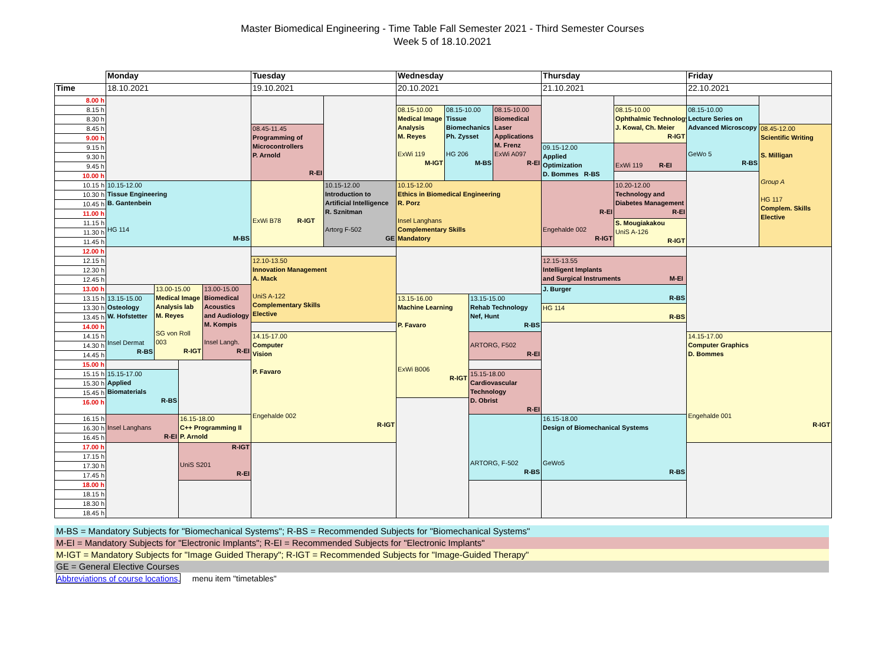Master Biomedical Engineering - Time Table Fall Semester 2021 - Third Semester Courses
Week 5 of 18.10.2021
| | Monday | | | | Tuesday | | Wednesday | | | | Thursday | | Friday | |
| --- | --- | --- | --- | --- | --- | --- | --- | --- | --- | --- | --- | --- | --- | --- |
| Time | 18.10.2021 | | | | 19.10.2021 | | 20.10.2021 | | | | 21.10.2021 | | 22.10.2021 | |
| 8.00 h | | | | | | | | | | | | | | |
| 8.15 h | | | | | | | 08.15-10.00 Medical Image Analysis M. Reyes ExWi 119 M-IGT | 08.15-10.00 Tissue Biomechanics Ph. Zysset HG 206 M-BS | | 08.15-10.00 Biomedical Laser Applications M. Frenz ExWi A097 R-EI | | 08.15-10.00 Ophthalmic Technology J. Kowal, Ch. Meier R-IGT | 08.15-10.00 Lecture Series on Advanced Microscopy GeWo 5 R-BS | |
| 8.30 h | | | | | | | | | | | | | | |
| 8.45 h | | | | | 08.45-11.45 Programming of Microcontrollers P. Arnold R-EI | | | | | | | | | 08.45-12.00 Scientific Writing S. Milligan Group A HG 117 Complem. Skills Elective |
| 9.00 h | | | | | | | | | | | | | | |
| 9.15 h | | | | | | | | | | | 09.15-12.00 Applied Optimization D. Bommes R-BS | ExWi 119 R-EI | | |
| 9.30 h | | | | | | | | | | | | | | |
| 9.45 h | | | | | | | | | | | | | | |
| 10.00 h | | | | | | | | | | | | | | |
| 10.15 h | 10.15-12.00 Tissue Engineering B. Gantenbein HG 114 M-BS | | | | ExWi B78 R-IGT | 10.15-12.00 Introduction to Artificial Intelligence R. Sznitman Artorg F-502 GE | 10.15-12.00 Ethics in Biomedical Engineering R. Porz Insel Langhans Complementary Skills Mandatory | | | | R-EI Engehalde 002 R-IGT | 10.20-12.00 Technology and Diabetes Management R-EI | | |
| 10.30 h | | | | | | | | | | | | | | |
| 10.45 h | | | | | | | | | | | | | | |
| 11.00 h | | | | | | | | | | | | | | |
| 11.15 h | | | | | | | | | | | | S. Mougiakakou UniS A-126 R-IGT | | |
| 11.30 h | | | | | | | | | | | | | | |
| 11.45 h | | | | | | | | | | | | | | |
| 12.00 h | | | | | | | | | | | | | | |
| 12.15 h | | | | | 12.10-13.50 Innovation Management A. Mack UniS A-122 Complementary Skills Elective | | | | | | 12.15-13.55 Intelligent Implants and Surgical Instruments M-EI | | | |
| 12.30 h | | | | | | | | | | | | | | |
| 12.45 h | | | | | | | | | | | | | | |
| 13.00 h | | 13.00-15.00 Medical Image Analysis lab M. Reyes SG von Roll 003 R-IGT | | 13.00-15.00 Biomedical Acoustics and Audiology M. Kompis Insel Langh. R-EI | | | | | | | J. Burger R-BS | | | |
| 13.15 h | 13.15-15.00 Osteology W. Hofstetter Insel Dermat R-BS | | | | | | 13.15-16.00 Machine Learning P. Favaro ExWi B006 R-IGT | | 13.15-15.00 Rehab Technology Nef, Hunt R-BS | | | | | |
| 13.30 h | | | | | | | | | | | HG 114 R-BS | | | |
| 13.45 h | | | | | | | | | | | | | | |
| 14.00 h | | | | | | | | | | | | | | |
| 14.15 h | | | | | 14.15-17.00 Computer Vision P. Favaro Engehalde 002 R-IGT | | | | ARTORG, F502 R-EI | | | | 14.15-17.00 Computer Graphics D. Bommes Engehalde 001 R-IGT | |
| 14.30 h | | | | | | | | | | | | | | |
| 14.45 h | | | | | | | | | | | | | | |
| 15.00 h | | | | | | | | | | | | | | |
| 15.15 h | 15.15-17.00 Applied Biomaterials R-BS | | | | | | | | 15.15-18.00 Cardiovascular Technology D. Obrist R-EI | | | | | |
| 15.30 h | | | | | | | | | | | | | | |
| 15.45 h | | | | | | | | | | | | | | |
| 16.00 h | | | | | | | | | | | | | | |
| 16.15 h | Insel Langhans R-EI | | 16.15-18.00 C++ Programming II P. Arnold | | | | | | ARTORG, F-502 R-BS | | 16.15-18.00 Design of Biomechanical Systems GeWo5 R-BS | | | |
| 16.30 h | | | | | | | | | | | | | | |
| 16.45 h | | | | | | | | | | | | | | |
| 17.00 h | | | R-IGT UniS S201 R-EI | | | | | | | | | | | |
| 17.15 h | | | | | | | | | | | | | | |
| 17.30 h | | | | | | | | | | | | | | |
| 17.45 h | | | | | | | | | | | | | | |
| 18.00 h | | | | | | | | | | | | | | |
| 18.15 h | | | | | | | | | | | | | | |
| 18.30 h | | | | | | | | | | | | | | |
| 18.45 h | | | | | | | | | | | | | | |
M-BS = Mandatory Subjects for "Biomechanical Systems"; R-BS = Recommended Subjects for "Biomechanical Systems"
M-EI = Mandatory Subjects for "Electronic Implants"; R-EI = Recommended Subjects for "Electronic Implants"
M-IGT = Mandatory Subjects for "Image Guided Therapy"; R-IGT = Recommended Subjects for "Image-Guided Therapy"
GE = General Elective Courses
Abbreviations of course locations, menu item "timetables"